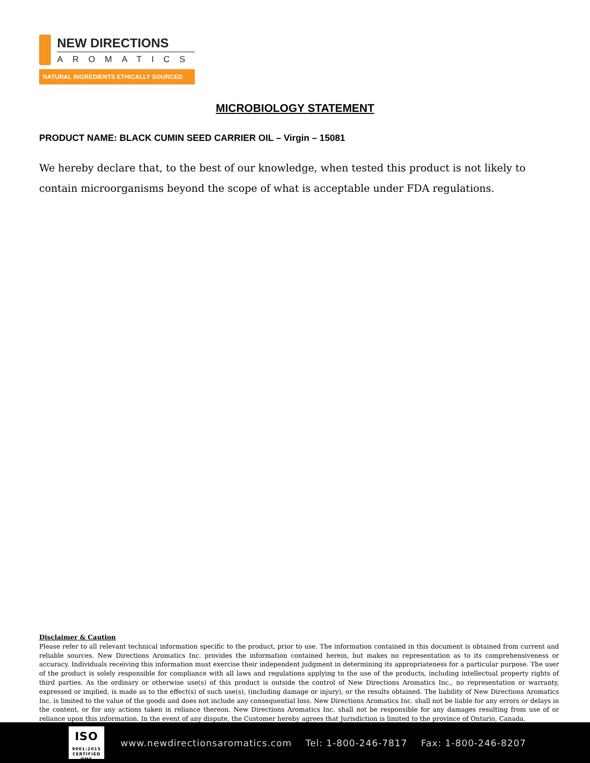NEW DIRECTIONS
AROMATICS
NATURAL INGREDIENTS ETHICALLY SOURCED
MICROBIOLOGY STATEMENT
PRODUCT NAME: BLACK CUMIN SEED CARRIER OIL – Virgin – 15081
We hereby declare that, to the best of our knowledge, when tested this product is not likely to contain microorganisms beyond the scope of what is acceptable under FDA regulations.
Disclaimer & Caution
Please refer to all relevant technical information specific to the product, prior to use. The information contained in this document is obtained from current and reliable sources. New Directions Aromatics Inc. provides the information contained herein, but makes no representation as to its comprehensiveness or accuracy. Individuals receiving this information must exercise their independent judgment in determining its appropriateness for a particular purpose. The user of the product is solely responsible for compliance with all laws and regulations applying to the use of the products, including intellectual property rights of third parties. As the ordinary or otherwise use(s) of this product is outside the control of New Directions Aromatics Inc., no representation or warranty, expressed or implied, is made as to the effect(s) of such use(s), (including damage or injury), or the results obtained. The liability of New Directions Aromatics Inc. is limited to the value of the goods and does not include any consequential loss. New Directions Aromatics Inc. shall not be liable for any errors or delays in the content, or for any actions taken in reliance thereon. New Directions Aromatics Inc. shall not be responsible for any damages resulting from use of or reliance upon this information. In the event of any dispute, the Customer hereby agrees that Jurisdiction is limited to the province of Ontario, Canada.
ISO
9001:2015
CERTIFIED QMS
www.newdirectionsaromatics.com Tel: 1-800-246-7817 Fax: 1-800-246-8207